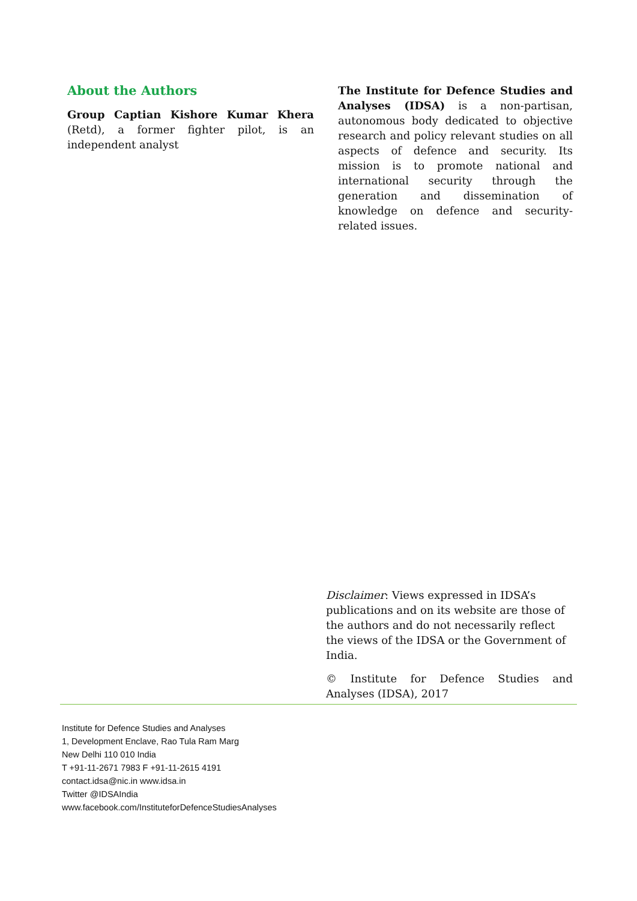About the Authors
Group Captian Kishore Kumar Khera (Retd), a former fighter pilot, is an independent analyst
The Institute for Defence Studies and Analyses (IDSA) is a non-partisan, autonomous body dedicated to objective research and policy relevant studies on all aspects of defence and security. Its mission is to promote national and international security through the generation and dissemination of knowledge on defence and security-related issues.
Disclaimer: Views expressed in IDSA’s publications and on its website are those of the authors and do not necessarily reflect the views of the IDSA or the Government of India.
© Institute for Defence Studies and Analyses (IDSA), 2017
Institute for Defence Studies and Analyses
1, Development Enclave, Rao Tula Ram Marg
New Delhi 110 010 India
T +91-11-2671 7983 F +91-11-2615 4191
contact.idsa@nic.in www.idsa.in
Twitter @IDSAIndia
www.facebook.com/InstituteforDefenceStudiesAnalyses